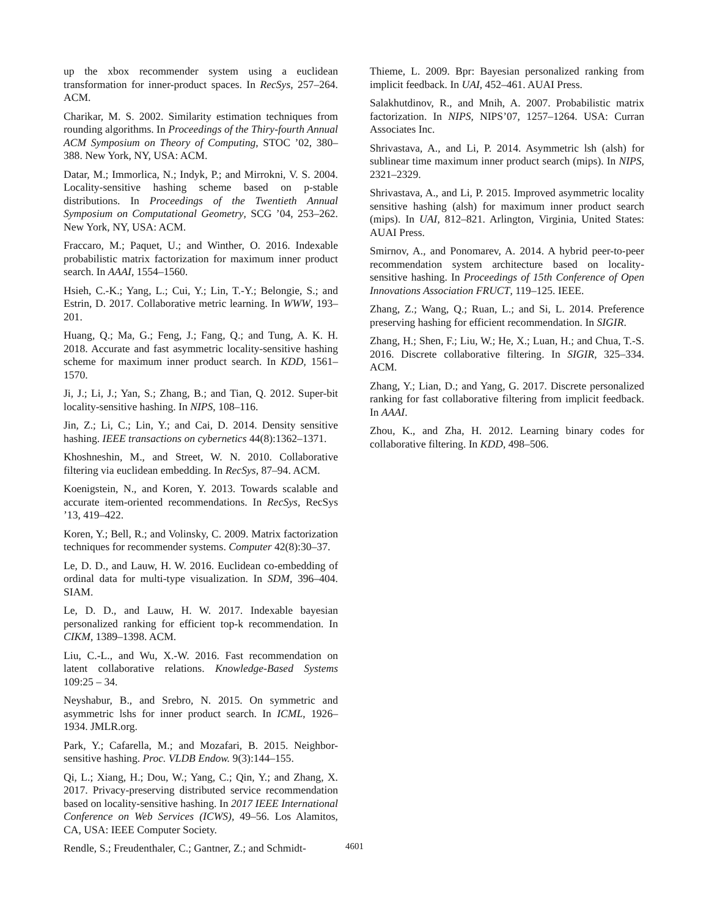up the xbox recommender system using a euclidean transformation for inner-product spaces. In RecSys, 257–264. ACM.
Charikar, M. S. 2002. Similarity estimation techniques from rounding algorithms. In Proceedings of the Thiry-fourth Annual ACM Symposium on Theory of Computing, STOC ’02, 380–388. New York, NY, USA: ACM.
Datar, M.; Immorlica, N.; Indyk, P.; and Mirrokni, V. S. 2004. Locality-sensitive hashing scheme based on p-stable distributions. In Proceedings of the Twentieth Annual Symposium on Computational Geometry, SCG ’04, 253–262. New York, NY, USA: ACM.
Fraccaro, M.; Paquet, U.; and Winther, O. 2016. Indexable probabilistic matrix factorization for maximum inner product search. In AAAI, 1554–1560.
Hsieh, C.-K.; Yang, L.; Cui, Y.; Lin, T.-Y.; Belongie, S.; and Estrin, D. 2017. Collaborative metric learning. In WWW, 193–201.
Huang, Q.; Ma, G.; Feng, J.; Fang, Q.; and Tung, A. K. H. 2018. Accurate and fast asymmetric locality-sensitive hashing scheme for maximum inner product search. In KDD, 1561–1570.
Ji, J.; Li, J.; Yan, S.; Zhang, B.; and Tian, Q. 2012. Super-bit locality-sensitive hashing. In NIPS, 108–116.
Jin, Z.; Li, C.; Lin, Y.; and Cai, D. 2014. Density sensitive hashing. IEEE transactions on cybernetics 44(8):1362–1371.
Khoshneshin, M., and Street, W. N. 2010. Collaborative filtering via euclidean embedding. In RecSys, 87–94. ACM.
Koenigstein, N., and Koren, Y. 2013. Towards scalable and accurate item-oriented recommendations. In RecSys, RecSys ’13, 419–422.
Koren, Y.; Bell, R.; and Volinsky, C. 2009. Matrix factorization techniques for recommender systems. Computer 42(8):30–37.
Le, D. D., and Lauw, H. W. 2016. Euclidean co-embedding of ordinal data for multi-type visualization. In SDM, 396–404. SIAM.
Le, D. D., and Lauw, H. W. 2017. Indexable bayesian personalized ranking for efficient top-k recommendation. In CIKM, 1389–1398. ACM.
Liu, C.-L., and Wu, X.-W. 2016. Fast recommendation on latent collaborative relations. Knowledge-Based Systems 109:25 – 34.
Neyshabur, B., and Srebro, N. 2015. On symmetric and asymmetric lshs for inner product search. In ICML, 1926–1934. JMLR.org.
Park, Y.; Cafarella, M.; and Mozafari, B. 2015. Neighbor-sensitive hashing. Proc. VLDB Endow. 9(3):144–155.
Qi, L.; Xiang, H.; Dou, W.; Yang, C.; Qin, Y.; and Zhang, X. 2017. Privacy-preserving distributed service recommendation based on locality-sensitive hashing. In 2017 IEEE International Conference on Web Services (ICWS), 49–56. Los Alamitos, CA, USA: IEEE Computer Society.
Rendle, S.; Freudenthaler, C.; Gantner, Z.; and Schmidt-
Thieme, L. 2009. Bpr: Bayesian personalized ranking from implicit feedback. In UAI, 452–461. AUAI Press.
Salakhutdinov, R., and Mnih, A. 2007. Probabilistic matrix factorization. In NIPS, NIPS’07, 1257–1264. USA: Curran Associates Inc.
Shrivastava, A., and Li, P. 2014. Asymmetric lsh (alsh) for sublinear time maximum inner product search (mips). In NIPS, 2321–2329.
Shrivastava, A., and Li, P. 2015. Improved asymmetric locality sensitive hashing (alsh) for maximum inner product search (mips). In UAI, 812–821. Arlington, Virginia, United States: AUAI Press.
Smirnov, A., and Ponomarev, A. 2014. A hybrid peer-to-peer recommendation system architecture based on locality-sensitive hashing. In Proceedings of 15th Conference of Open Innovations Association FRUCT, 119–125. IEEE.
Zhang, Z.; Wang, Q.; Ruan, L.; and Si, L. 2014. Preference preserving hashing for efficient recommendation. In SIGIR.
Zhang, H.; Shen, F.; Liu, W.; He, X.; Luan, H.; and Chua, T.-S. 2016. Discrete collaborative filtering. In SIGIR, 325–334. ACM.
Zhang, Y.; Lian, D.; and Yang, G. 2017. Discrete personalized ranking for fast collaborative filtering from implicit feedback. In AAAI.
Zhou, K., and Zha, H. 2012. Learning binary codes for collaborative filtering. In KDD, 498–506.
4601